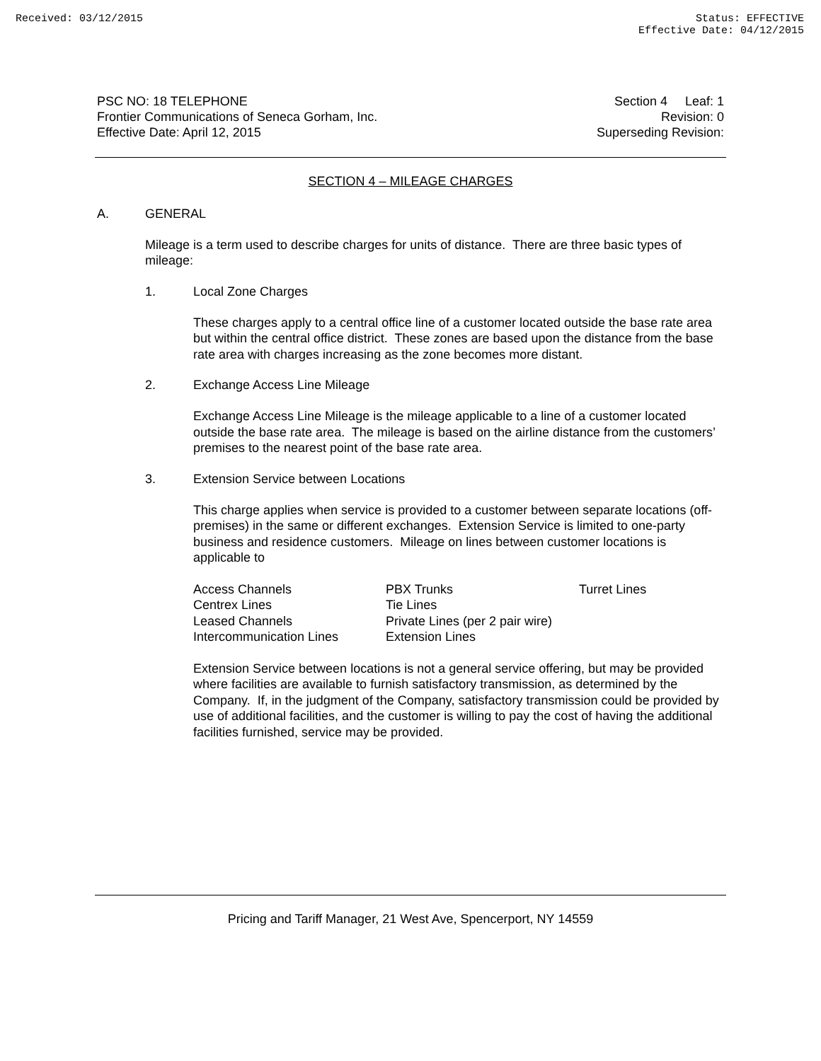Received: 03/12/2015 Status: EFFECTIVE
Effective Date: 04/12/2015
PSC NO: 18 TELEPHONE
Frontier Communications of Seneca Gorham, Inc.
Effective Date: April 12, 2015
Section 4 Leaf: 1
Revision: 0
Superseding Revision:
SECTION 4 – MILEAGE CHARGES
A. GENERAL
Mileage is a term used to describe charges for units of distance. There are three basic types of mileage:
1. Local Zone Charges
These charges apply to a central office line of a customer located outside the base rate area but within the central office district. These zones are based upon the distance from the base rate area with charges increasing as the zone becomes more distant.
2. Exchange Access Line Mileage
Exchange Access Line Mileage is the mileage applicable to a line of a customer located outside the base rate area. The mileage is based on the airline distance from the customers’ premises to the nearest point of the base rate area.
3. Extension Service between Locations
This charge applies when service is provided to a customer between separate locations (off-premises) in the same or different exchanges. Extension Service is limited to one-party business and residence customers. Mileage on lines between customer locations is applicable to
| Access Channels | PBX Trunks | Turret Lines |
| Centrex Lines | Tie Lines | |
| Leased Channels | Private Lines (per 2 pair wire) | |
| Intercommunication Lines | Extension Lines | |
Extension Service between locations is not a general service offering, but may be provided where facilities are available to furnish satisfactory transmission, as determined by the Company. If, in the judgment of the Company, satisfactory transmission could be provided by use of additional facilities, and the customer is willing to pay the cost of having the additional facilities furnished, service may be provided.
Pricing and Tariff Manager, 21 West Ave, Spencerport, NY 14559